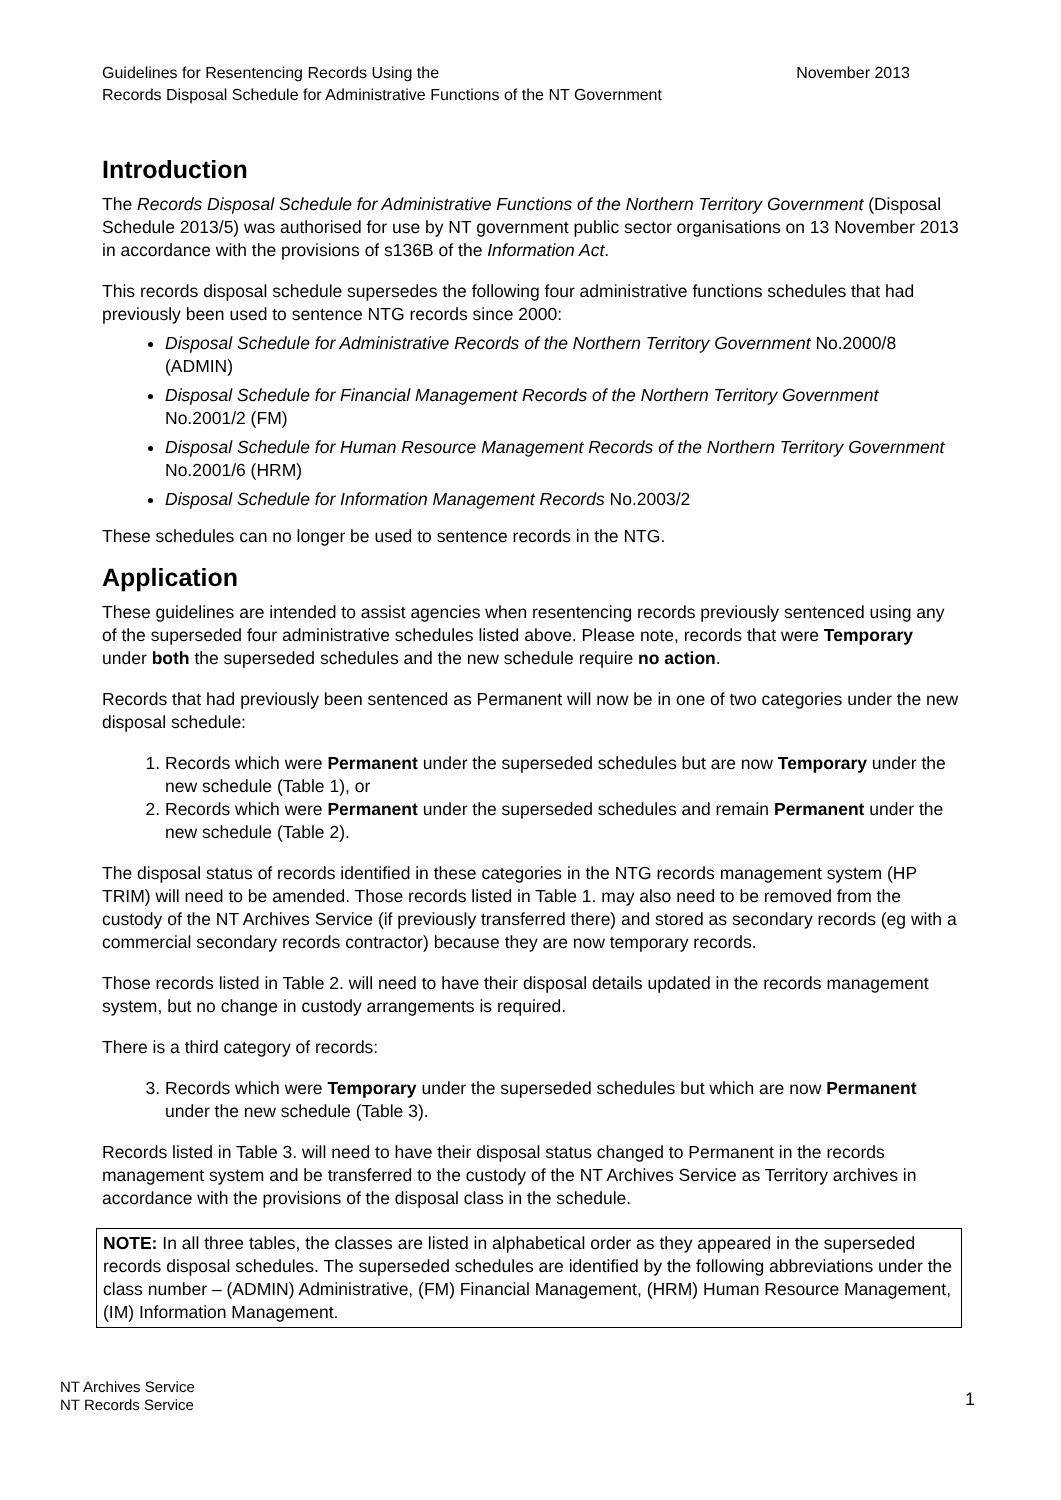November 2013 Guidelines for Resentencing Records Using the
Records Disposal Schedule for Administrative Functions of the NT Government
Introduction
The Records Disposal Schedule for Administrative Functions of the Northern Territory Government (Disposal Schedule 2013/5) was authorised for use by NT government public sector organisations on 13 November 2013 in accordance with the provisions of s136B of the Information Act.
This records disposal schedule supersedes the following four administrative functions schedules that had previously been used to sentence NTG records since 2000:
Disposal Schedule for Administrative Records of the Northern Territory Government No.2000/8 (ADMIN)
Disposal Schedule for Financial Management Records of the Northern Territory Government No.2001/2 (FM)
Disposal Schedule for Human Resource Management Records of the Northern Territory Government No.2001/6 (HRM)
Disposal Schedule for Information Management Records No.2003/2
These schedules can no longer be used to sentence records in the NTG.
Application
These guidelines are intended to assist agencies when resentencing records previously sentenced using any of the superseded four administrative schedules listed above. Please note, records that were Temporary under both the superseded schedules and the new schedule require no action.
Records that had previously been sentenced as Permanent will now be in one of two categories under the new disposal schedule:
1. Records which were Permanent under the superseded schedules but are now Temporary under the new schedule (Table 1), or
2. Records which were Permanent under the superseded schedules and remain Permanent under the new schedule (Table 2).
The disposal status of records identified in these categories in the NTG records management system (HP TRIM) will need to be amended. Those records listed in Table 1. may also need to be removed from the custody of the NT Archives Service (if previously transferred there) and stored as secondary records (eg with a commercial secondary records contractor) because they are now temporary records.
Those records listed in Table 2. will need to have their disposal details updated in the records management system, but no change in custody arrangements is required.
There is a third category of records:
3. Records which were Temporary under the superseded schedules but which are now Permanent under the new schedule (Table 3).
Records listed in Table 3. will need to have their disposal status changed to Permanent in the records management system and be transferred to the custody of the NT Archives Service as Territory archives in accordance with the provisions of the disposal class in the schedule.
NOTE: In all three tables, the classes are listed in alphabetical order as they appeared in the superseded records disposal schedules. The superseded schedules are identified by the following abbreviations under the class number – (ADMIN) Administrative, (FM) Financial Management, (HRM) Human Resource Management, (IM) Information Management.
NT Archives Service
NT Records Service
1